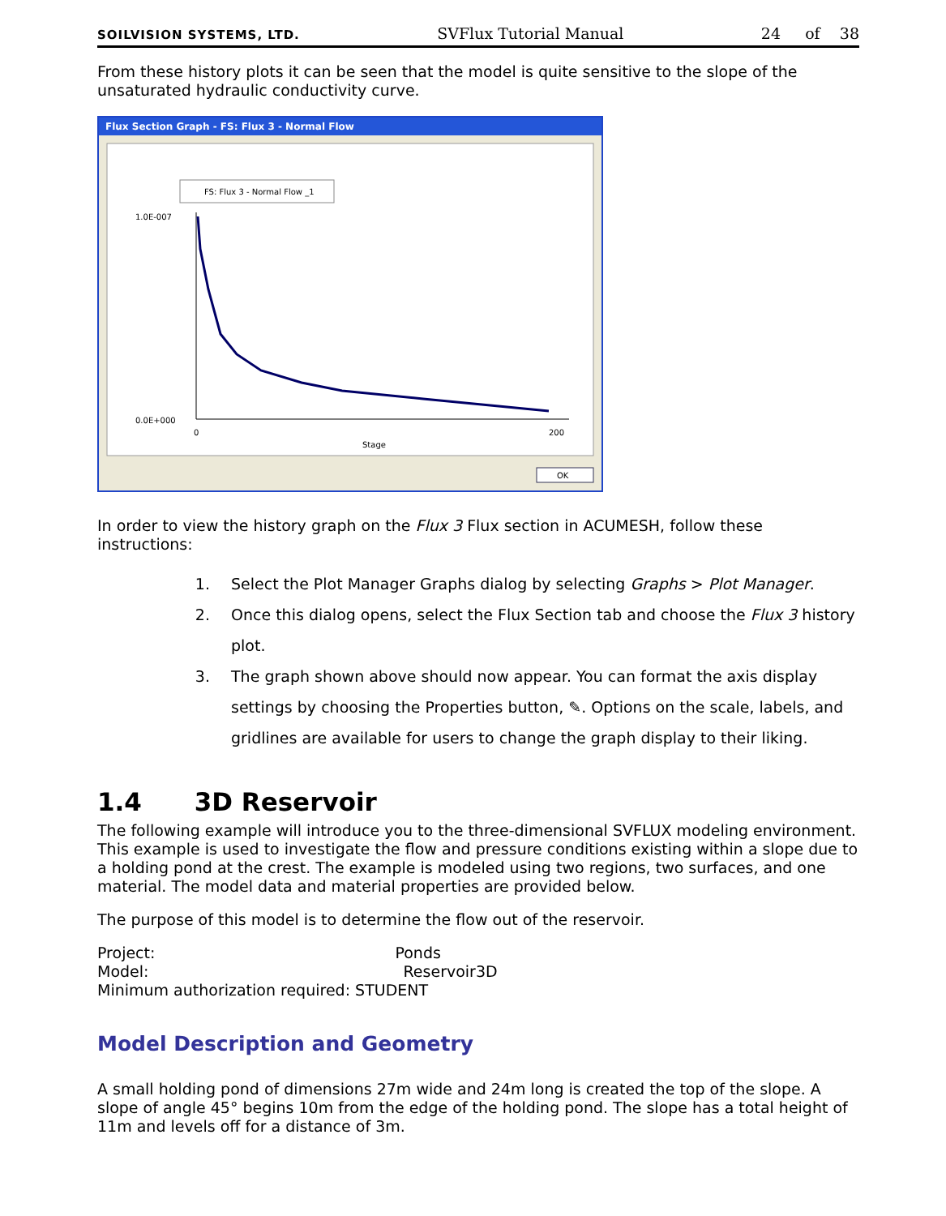SOILVISION SYSTEMS, LTD. SVFlux Tutorial Manual 24 of 38
From these history plots it can be seen that the model is quite sensitive to the slope of the unsaturated hydraulic conductivity curve.
Flux Section Graph - FS: Flux 3 - Normal Flow
FS: Flux 3 - Normal Flow _1
1.0E-007
0.0E+000
0
200
Stage
OK
In order to view the history graph on the Flux 3 Flux section in ACUMESH, follow these instructions:
1. Select the Plot Manager Graphs dialog by selecting Graphs > Plot Manager.
2. Once this dialog opens, select the Flux Section tab and choose the Flux 3 history plot.
3. The graph shown above should now appear. You can format the axis display settings by choosing the Properties button, ✎. Options on the scale, labels, and gridlines are available for users to change the graph display to their liking.
1.4 3D Reservoir
The following example will introduce you to the three-dimensional SVFLUX modeling environment. This example is used to investigate the flow and pressure conditions existing within a slope due to a holding pond at the crest. The example is modeled using two regions, two surfaces, and one material. The model data and material properties are provided below.
The purpose of this model is to determine the flow out of the reservoir.
Project: Ponds
Model: Reservoir3D
Minimum authorization required: STUDENT
Model Description and Geometry
A small holding pond of dimensions 27m wide and 24m long is created the top of the slope. A slope of angle 45° begins 10m from the edge of the holding pond. The slope has a total height of 11m and levels off for a distance of 3m.